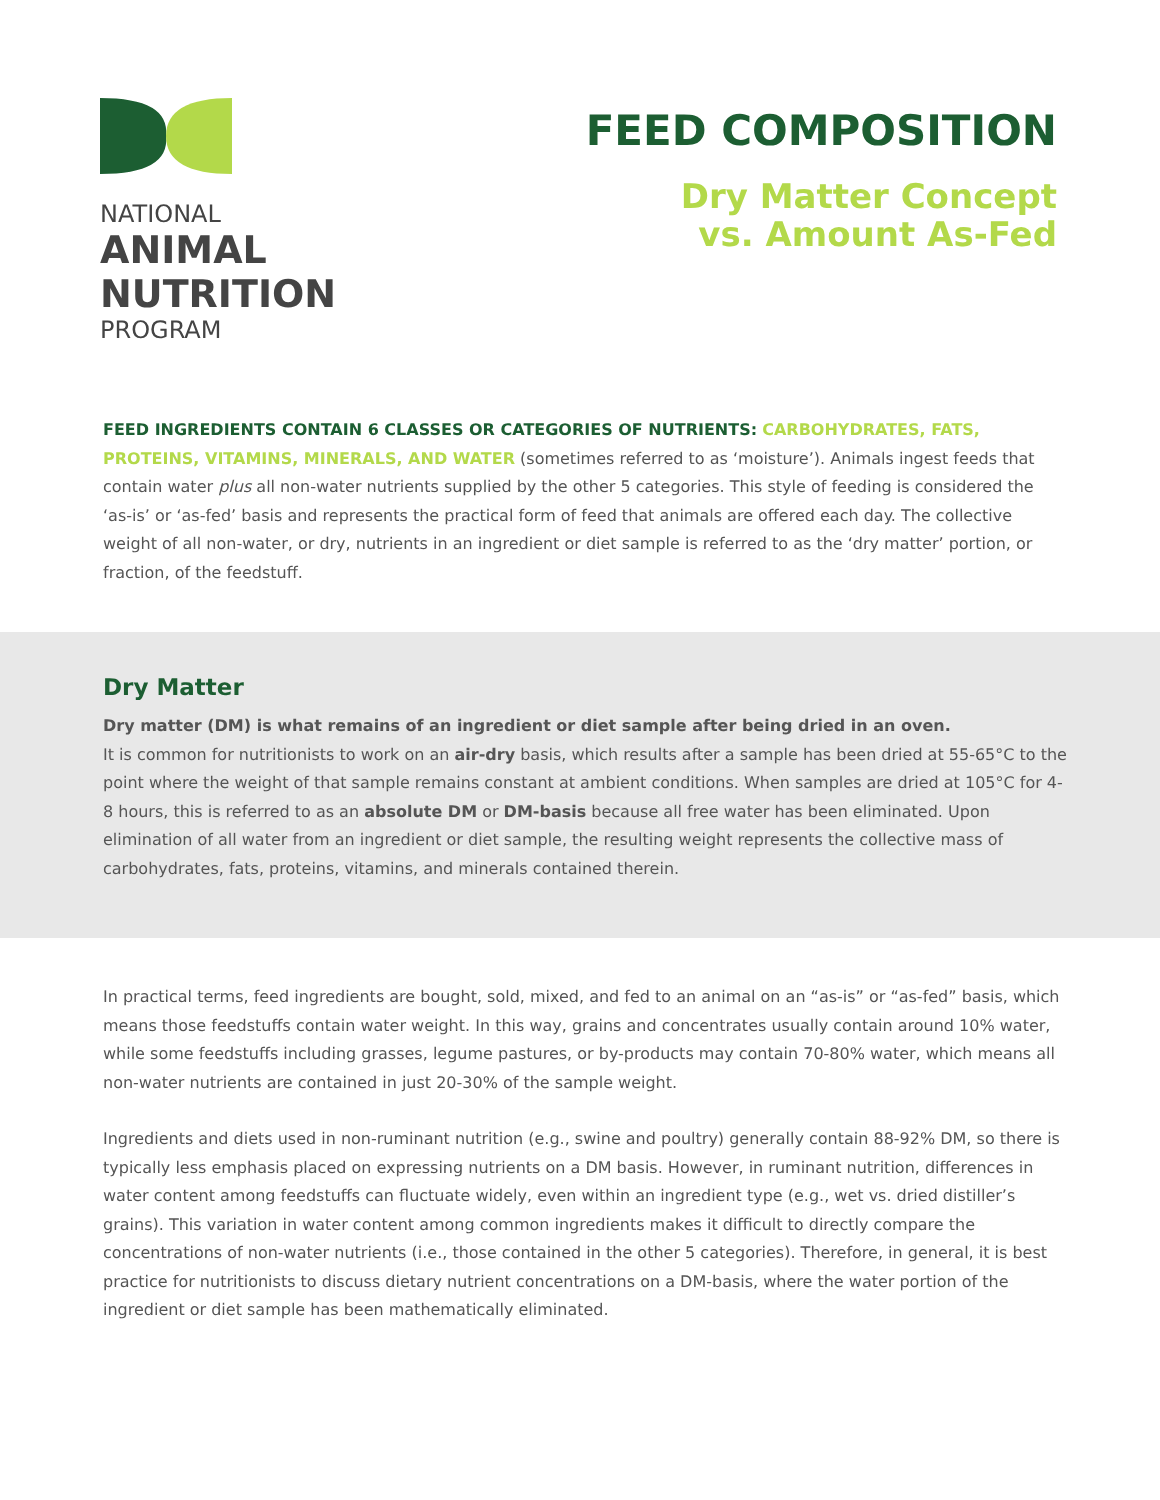NATIONAL
ANIMAL
NUTRITION
PROGRAM
FEED COMPOSITION
Dry Matter Concept
vs. Amount As-Fed
FEED INGREDIENTS CONTAIN 6 CLASSES OR CATEGORIES OF NUTRIENTS: CARBOHYDRATES, FATS, PROTEINS, VITAMINS, MINERALS, AND WATER (sometimes referred to as ‘moisture’). Animals ingest feeds that contain water plus all non-water nutrients supplied by the other 5 categories. This style of feeding is considered the ‘as-is’ or ‘as-fed’ basis and represents the practical form of feed that animals are offered each day. The collective weight of all non-water, or dry, nutrients in an ingredient or diet sample is referred to as the ‘dry matter’ portion, or fraction, of the feedstuff.
Dry Matter
Dry matter (DM) is what remains of an ingredient or diet sample after being dried in an oven.
It is common for nutritionists to work on an air-dry basis, which results after a sample has been dried at 55-65°C to the point where the weight of that sample remains constant at ambient conditions. When samples are dried at 105°C for 4-8 hours, this is referred to as an absolute DM or DM-basis because all free water has been eliminated. Upon elimination of all water from an ingredient or diet sample, the resulting weight represents the collective mass of carbohydrates, fats, proteins, vitamins, and minerals contained therein.
In practical terms, feed ingredients are bought, sold, mixed, and fed to an animal on an “as-is” or “as-fed” basis, which means those feedstuffs contain water weight. In this way, grains and concentrates usually contain around 10% water, while some feedstuffs including grasses, legume pastures, or by-products may contain 70-80% water, which means all non-water nutrients are contained in just 20-30% of the sample weight.
Ingredients and diets used in non-ruminant nutrition (e.g., swine and poultry) generally contain 88-92% DM, so there is typically less emphasis placed on expressing nutrients on a DM basis. However, in ruminant nutrition, differences in water content among feedstuffs can fluctuate widely, even within an ingredient type (e.g., wet vs. dried distiller’s grains). This variation in water content among common ingredients makes it difficult to directly compare the concentrations of non-water nutrients (i.e., those contained in the other 5 categories). Therefore, in general, it is best practice for nutritionists to discuss dietary nutrient concentrations on a DM-basis, where the water portion of the ingredient or diet sample has been mathematically eliminated.